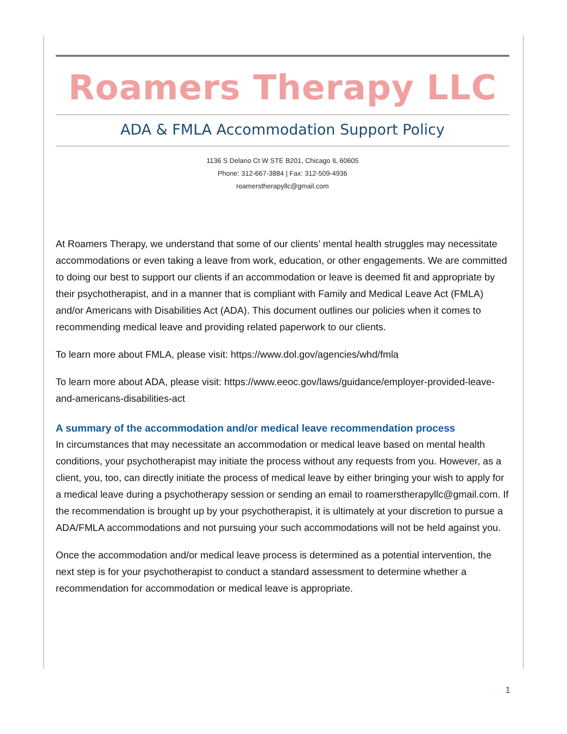Roamers Therapy LLC
ADA & FMLA Accommodation Support Policy
1136 S Delano Ct W STE B201, Chicago IL 60605
Phone: 312-667-3884 | Fax: 312-509-4936
roamerstherapyllc@gmail.com
At Roamers Therapy, we understand that some of our clients’ mental health struggles may necessitate accommodations or even taking a leave from work, education, or other engagements. We are committed to doing our best to support our clients if an accommodation or leave is deemed fit and appropriate by their psychotherapist, and in a manner that is compliant with Family and Medical Leave Act (FMLA) and/or Americans with Disabilities Act (ADA). This document outlines our policies when it comes to recommending medical leave and providing related paperwork to our clients.
To learn more about FMLA, please visit: https://www.dol.gov/agencies/whd/fmla
To learn more about ADA, please visit: https://www.eeoc.gov/laws/guidance/employer-provided-leave-and-americans-disabilities-act
A summary of the accommodation and/or medical leave recommendation process
In circumstances that may necessitate an accommodation or medical leave based on mental health conditions, your psychotherapist may initiate the process without any requests from you. However, as a client, you, too, can directly initiate the process of medical leave by either bringing your wish to apply for a medical leave during a psychotherapy session or sending an email to roamerstherapyllc@gmail.com. If the recommendation is brought up by your psychotherapist, it is ultimately at your discretion to pursue a ADA/FMLA accommodations and not pursuing your such accommodations will not be held against you.
Once the accommodation and/or medical leave process is determined as a potential intervention, the next step is for your psychotherapist to conduct a standard assessment to determine whether a recommendation for accommodation or medical leave is appropriate.
1